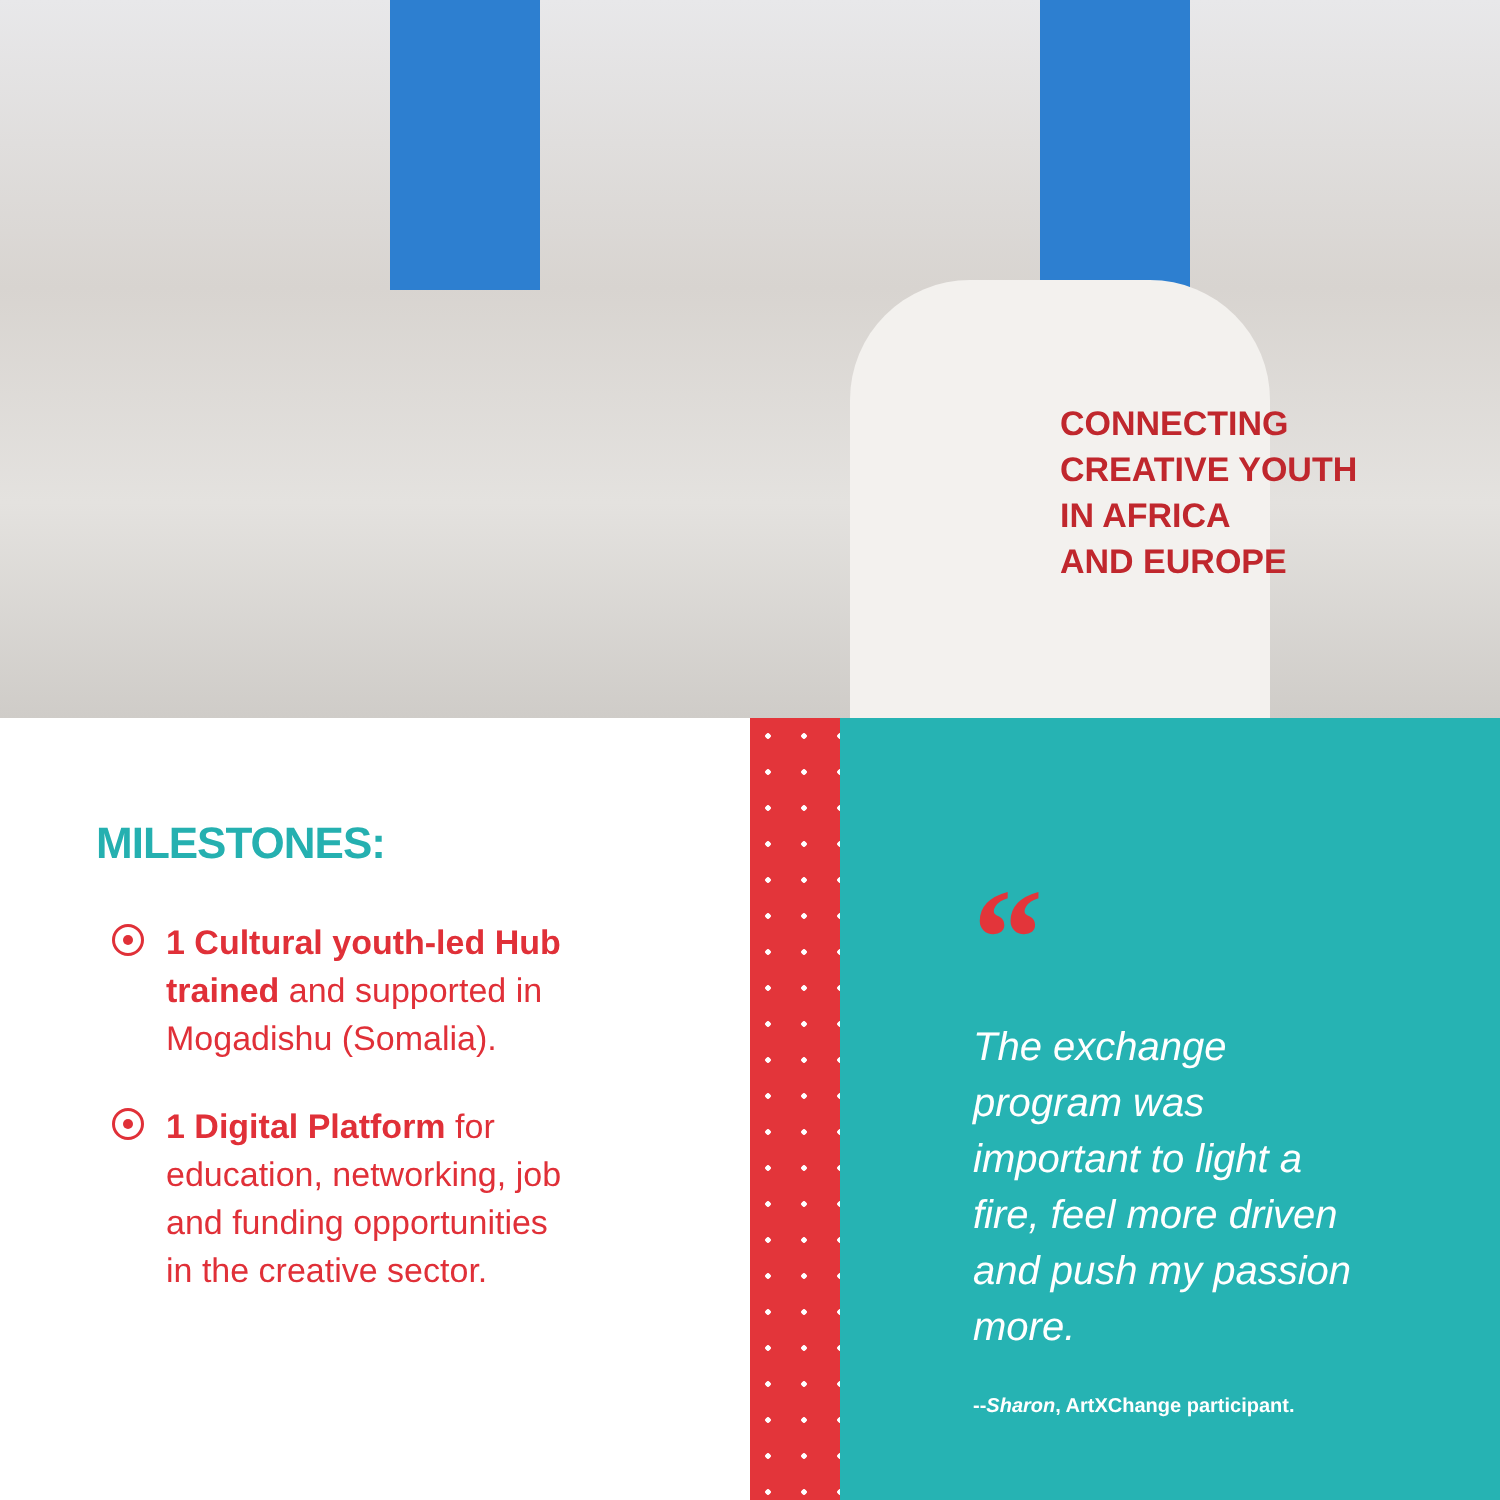CONNECTING
CREATIVE YOUTH
IN AFRICA
AND EUROPE
MILESTONES:
1 Cultural youth-led Hub trained and supported in Mogadishu (Somalia).
1 Digital Platform for education, networking, job and funding opportunities in the creative sector.
“
The exchange program was important to light a fire, feel more driven and push my passion more.
--Sharon, ArtXChange participant.